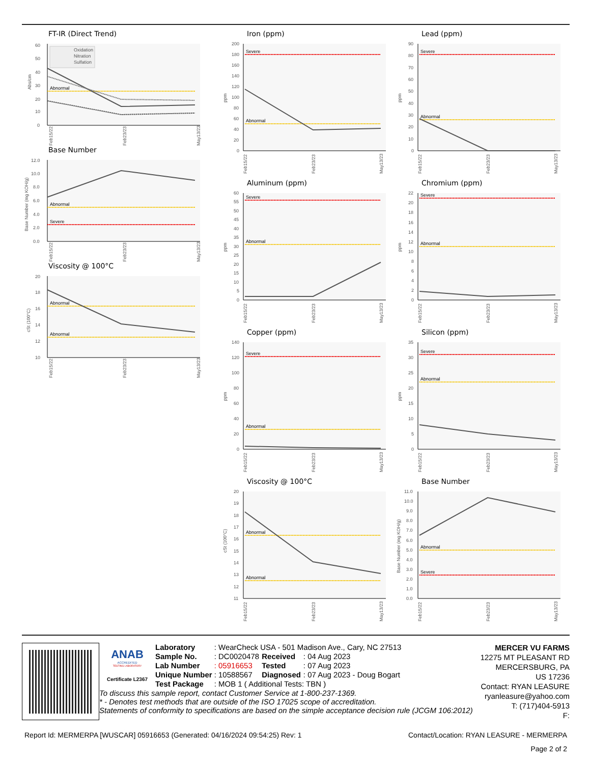FT-IR (Direct Trend)
0
10
20
30
40
50
60
Abs/cm
Abnormal
Oxidation
Nitration
Sulfation
Feb15/22
Feb23/23
May13/23
Base Number
0.0
2.0
4.0
6.0
8.0
10.0
12.0
Base Number (mg KOH/g)
Abnormal
Severe
Feb15/22
Feb23/23
May13/23
Viscosity @ 100°C
10
12
14
16
18
20
cSt (100°C)
Abnormal
Abnormal
Feb15/22
Feb23/23
May13/23
Iron (ppm)
0
20
40
60
80
100
120
140
160
180
200
ppm
Severe
Abnormal
Feb15/22
Feb23/23
May13/23
Aluminum (ppm)
0
5
10
15
20
25
30
35
40
45
50
55
60
ppm
Severe
Abnormal
Feb15/22
Feb23/23
May13/23
Copper (ppm)
0
20
40
60
80
100
120
140
ppm
Severe
Abnormal
Feb15/22
Feb23/23
May13/23
Viscosity @ 100°C
11
12
13
14
15
16
17
18
19
20
cSt (100°C)
Abnormal
Abnormal
Feb15/22
Feb23/23
May13/23
Lead (ppm)
0
10
20
30
40
50
60
70
80
90
ppm
Severe
Abnormal
Feb15/22
Feb23/23
May13/23
Chromium (ppm)
0
2
4
6
8
10
12
14
16
18
20
22
ppm
Severe
Abnormal
Feb15/22
Feb23/23
May13/23
Silicon (ppm)
0
5
10
15
20
25
30
35
ppm
Severe
Abnormal
Feb15/22
Feb23/23
May13/23
Base Number
0.0
1.0
2.0
3.0
4.0
5.0
6.0
7.0
8.0
9.0
10.0
11.0
Base Number (mg KOH/g)
Abnormal
Severe
Feb15/22
Feb23/23
May13/23
ANAB
ACCREDITED
TESTING LABORATORY
Certificate L2367
| Laboratory | : WearCheck USA - 501 Madison Ave., Cary, NC 27513 | | |
| Sample No. | : DC0020478 | Received | : 04 Aug 2023 |
| Lab Number | : 05916653 | Tested | : 07 Aug 2023 |
| Unique Number | : 10588567 | Diagnosed | : 07 Aug 2023 - Doug Bogart |
| Test Package | : MOB 1 ( Additional Tests: TBN ) | | |
To discuss this sample report, contact Customer Service at 1-800-237-1369.
* - Denotes test methods that are outside of the ISO 17025 scope of accreditation.
Statements of conformity to specifications are based on the simple acceptance decision rule (JCGM 106:2012)
MERCER VU FARMS
12275 MT PLEASANT RD
MERCERSBURG, PA
US 17236
Contact: RYAN LEASURE
ryanleasure@yahoo.com
T: (717)404-5913
F:
Report Id: MERMERPA [WUSCAR] 05916653 (Generated: 04/16/2024 09:54:25) Rev: 1 Contact/Location: RYAN LEASURE - MERMERPA
Page 2 of 2